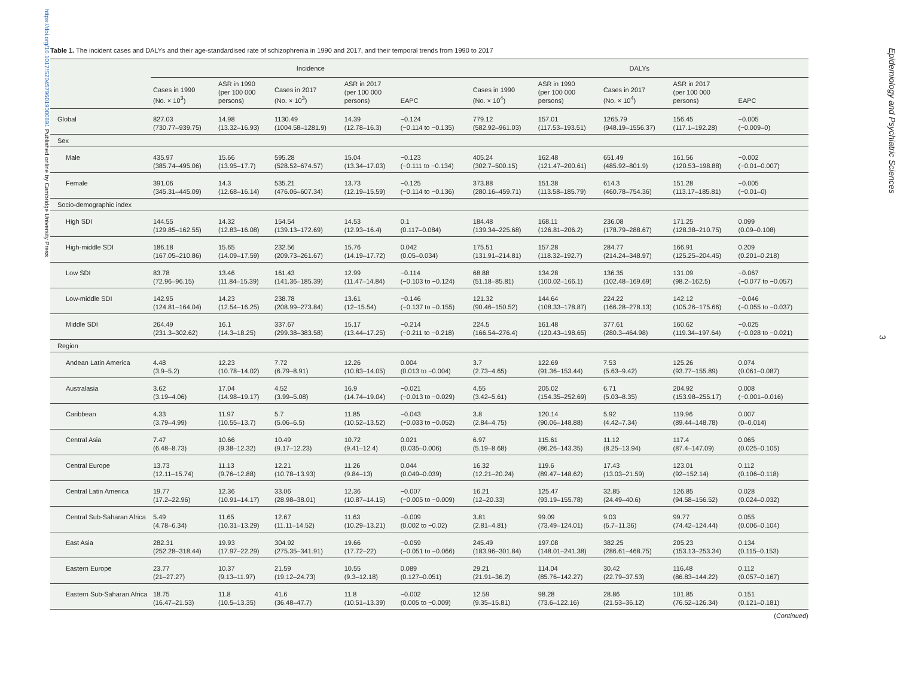https://doi.org/10.1017/S2045796019000891 Published online by Cambridge University Press
Table 1. The incident cases and DALYs and their age-standardised rate of schizophrenia in 1990 and 2017, and their temporal trends from 1990 to 2017
| | Incidence | | | | | DALYs | | | | |
| --- | --- | --- | --- | --- | --- | --- | --- | --- | --- | --- |
| | Cases in 1990 (No. × 10<sup>3</sup>) | ASR in 1990 (per 100 000 persons) | Cases in 2017 (No. × 10<sup>3</sup>) | ASR in 2017 (per 100 000 persons) | EAPC | Cases in 1990 (No. × 10<sup>4</sup>) | ASR in 1990 (per 100 000 persons) | Cases in 2017 (No. × 10<sup>4</sup>) | ASR in 2017 (per 100 000 persons) | EAPC |
| Global | 827.03 (730.77–939.75) | 14.98 (13.32–16.93) | 1130.49 (1004.58–1281.9) | 14.39 (12.78–16.3) | −0.124 (−0.114 to −0.135) | 779.12 (582.92–961.03) | 157.01 (117.53–193.51) | 1265.79 (948.19–1556.37) | 156.45 (117.1–192.28) | −0.005 (−0.009–0) |
| Sex | | | | | | | | | | |
| Male | 435.97 (385.74–495.06) | 15.66 (13.95–17.7) | 595.28 (528.52–674.57) | 15.04 (13.34–17.03) | −0.123 (−0.111 to −0.134) | 405.24 (302.7–500.15) | 162.48 (121.47–200.61) | 651.49 (485.92–801.9) | 161.56 (120.53–198.88) | −0.002 (−0.01–0.007) |
| Female | 391.06 (345.31–445.09) | 14.3 (12.68–16.14) | 535.21 (476.06–607.34) | 13.73 (12.19–15.59) | −0.125 (−0.114 to −0.136) | 373.88 (280.16–459.71) | 151.38 (113.58–185.79) | 614.3 (460.78–754.36) | 151.28 (113.17–185.81) | −0.005 (−0.01–0) |
| Socio-demographic index | | | | | | | | | | |
| High SDI | 144.55 (129.85–162.55) | 14.32 (12.83–16.08) | 154.54 (139.13–172.69) | 14.53 (12.93–16.4) | 0.1 (0.117–0.084) | 184.48 (139.34–225.68) | 168.11 (126.81–206.2) | 236.08 (178.79–288.67) | 171.25 (128.38–210.75) | 0.099 (0.09–0.108) |
| High-middle SDI | 186.18 (167.05–210.86) | 15.65 (14.09–17.59) | 232.56 (209.73–261.67) | 15.76 (14.19–17.72) | 0.042 (0.05–0.034) | 175.51 (131.91–214.81) | 157.28 (118.32–192.7) | 284.77 (214.24–348.97) | 166.91 (125.25–204.45) | 0.209 (0.201–0.218) |
| Low SDI | 83.78 (72.96–96.15) | 13.46 (11.84–15.39) | 161.43 (141.36–185.39) | 12.99 (11.47–14.84) | −0.114 (−0.103 to −0.124) | 68.88 (51.18–85.81) | 134.28 (100.02–166.1) | 136.35 (102.48–169.69) | 131.09 (98.2–162.5) | −0.067 (−0.077 to −0.057) |
| Low-middle SDI | 142.95 (124.81–164.04) | 14.23 (12.54–16.25) | 238.78 (208.99–273.84) | 13.61 (12–15.54) | −0.146 (−0.137 to −0.155) | 121.32 (90.46–150.52) | 144.64 (108.33–178.87) | 224.22 (166.28–278.13) | 142.12 (105.26–175.66) | −0.046 (−0.055 to −0.037) |
| Middle SDI | 264.49 (231.3–302.62) | 16.1 (14.3–18.25) | 337.67 (299.38–383.58) | 15.17 (13.44–17.25) | −0.214 (−0.211 to −0.218) | 224.5 (166.54–276.4) | 161.48 (120.43–198.65) | 377.61 (280.3–464.98) | 160.62 (119.34–197.64) | −0.025 (−0.028 to −0.021) |
| Region | | | | | | | | | | |
| Andean Latin America | 4.48 (3.9–5.2) | 12.23 (10.78–14.02) | 7.72 (6.79–8.91) | 12.26 (10.83–14.05) | 0.004 (0.013 to −0.004) | 3.7 (2.73–4.65) | 122.69 (91.36–153.44) | 7.53 (5.63–9.42) | 125.26 (93.77–155.89) | 0.074 (0.061–0.087) |
| Australasia | 3.62 (3.19–4.06) | 17.04 (14.98–19.17) | 4.52 (3.99–5.08) | 16.9 (14.74–19.04) | −0.021 (−0.013 to −0.029) | 4.55 (3.42–5.61) | 205.02 (154.35–252.69) | 6.71 (5.03–8.35) | 204.92 (153.98–255.17) | 0.008 (−0.001–0.016) |
| Caribbean | 4.33 (3.79–4.99) | 11.97 (10.55–13.7) | 5.7 (5.06–6.5) | 11.85 (10.52–13.52) | −0.043 (−0.033 to −0.052) | 3.8 (2.84–4.75) | 120.14 (90.06–148.88) | 5.92 (4.42–7.34) | 119.96 (89.44–148.78) | 0.007 (0–0.014) |
| Central Asia | 7.47 (6.48–8.73) | 10.66 (9.38–12.32) | 10.49 (9.17–12.23) | 10.72 (9.41–12.4) | 0.021 (0.035–0.006) | 6.97 (5.19–8.68) | 115.61 (86.26–143.35) | 11.12 (8.25–13.94) | 117.4 (87.4–147.09) | 0.065 (0.025–0.105) |
| Central Europe | 13.73 (12.11–15.74) | 11.13 (9.76–12.88) | 12.21 (10.78–13.93) | 11.26 (9.84–13) | 0.044 (0.049–0.039) | 16.32 (12.21–20.24) | 119.6 (89.47–148.62) | 17.43 (13.03–21.59) | 123.01 (92–152.14) | 0.112 (0.106–0.118) |
| Central Latin America | 19.77 (17.2–22.96) | 12.36 (10.91–14.17) | 33.06 (28.98–38.01) | 12.36 (10.87–14.15) | −0.007 (−0.005 to −0.009) | 16.21 (12–20.33) | 125.47 (93.19–155.78) | 32.85 (24.49–40.6) | 126.85 (94.58–156.52) | 0.028 (0.024–0.032) |
| Central Sub-Saharan Africa | 5.49 (4.78–6.34) | 11.65 (10.31–13.29) | 12.67 (11.11–14.52) | 11.63 (10.29–13.21) | −0.009 (0.002 to −0.02) | 3.81 (2.81–4.81) | 99.09 (73.49–124.01) | 9.03 (6.7–11.36) | 99.77 (74.42–124.44) | 0.055 (0.006–0.104) |
| East Asia | 282.31 (252.28–318.44) | 19.93 (17.97–22.29) | 304.92 (275.35–341.91) | 19.66 (17.72–22) | −0.059 (−0.051 to −0.066) | 245.49 (183.96–301.84) | 197.08 (148.01–241.38) | 382.25 (286.61–468.75) | 205.23 (153.13–253.34) | 0.134 (0.115–0.153) |
| Eastern Europe | 23.77 (21–27.27) | 10.37 (9.13–11.97) | 21.59 (19.12–24.73) | 10.55 (9.3–12.18) | 0.089 (0.127–0.051) | 29.21 (21.91–36.2) | 114.04 (85.76–142.27) | 30.42 (22.79–37.53) | 116.48 (86.83–144.22) | 0.112 (0.057–0.167) |
| Eastern Sub-Saharan Africa | 18.75 (16.47–21.53) | 11.8 (10.5–13.35) | 41.6 (36.48–47.7) | 11.8 (10.51–13.39) | −0.002 (0.005 to −0.009) | 12.59 (9.35–15.81) | 98.28 (73.6–122.16) | 28.86 (21.53–36.12) | 101.85 (76.52–126.34) | 0.151 (0.121–0.181) |
(Continued)
Epidemiology and Psychiatric Sciences
3